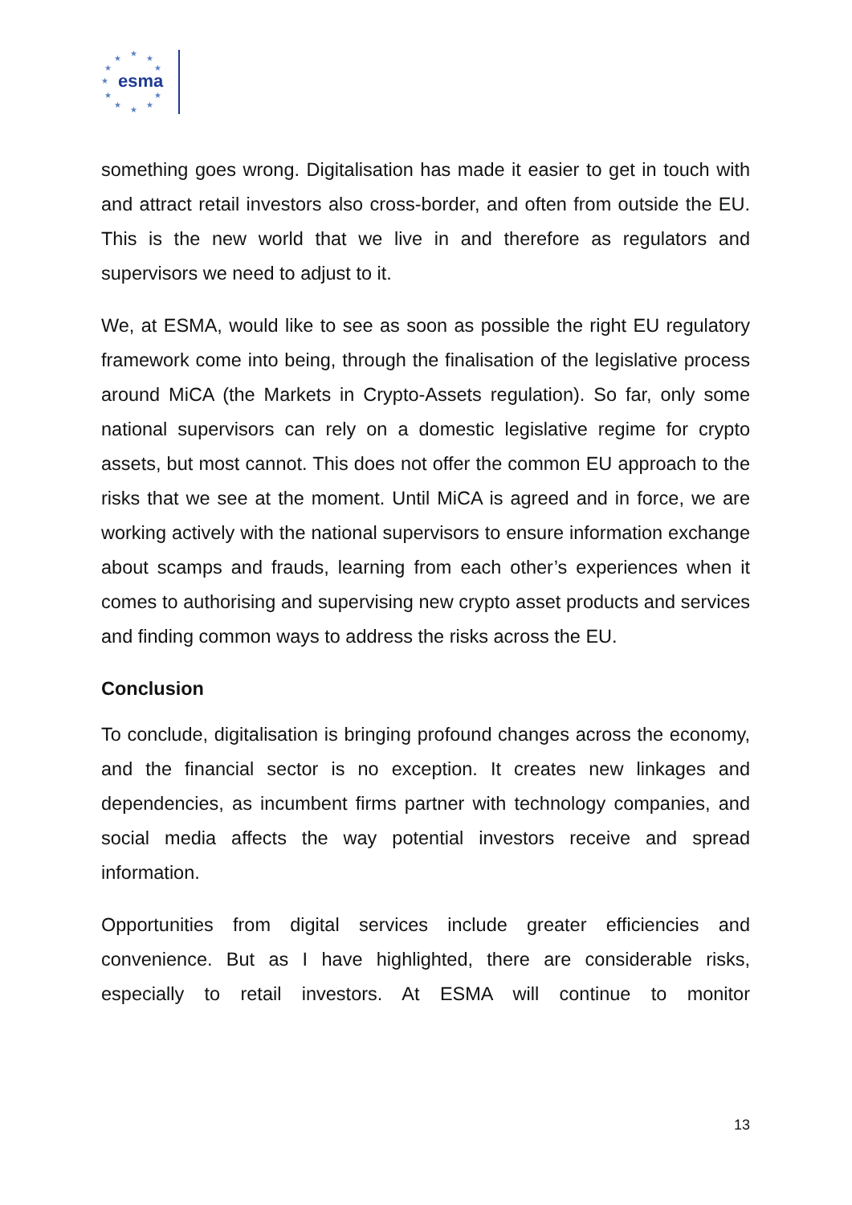★
★
★
★
★
★
★
★
★
★
★
esma
something goes wrong. Digitalisation has made it easier to get in touch with and attract retail investors also cross-border, and often from outside the EU. This is the new world that we live in and therefore as regulators and supervisors we need to adjust to it.
We, at ESMA, would like to see as soon as possible the right EU regulatory framework come into being, through the finalisation of the legislative process around MiCA (the Markets in Crypto-Assets regulation). So far, only some national supervisors can rely on a domestic legislative regime for crypto assets, but most cannot. This does not offer the common EU approach to the risks that we see at the moment. Until MiCA is agreed and in force, we are working actively with the national supervisors to ensure information exchange about scamps and frauds, learning from each other’s experiences when it comes to authorising and supervising new crypto asset products and services and finding common ways to address the risks across the EU.
Conclusion
To conclude, digitalisation is bringing profound changes across the economy, and the financial sector is no exception. It creates new linkages and dependencies, as incumbent firms partner with technology companies, and social media affects the way potential investors receive and spread information.
Opportunities from digital services include greater efficiencies and convenience. But as I have highlighted, there are considerable risks, especially to retail investors. At ESMA will continue to monitor
13